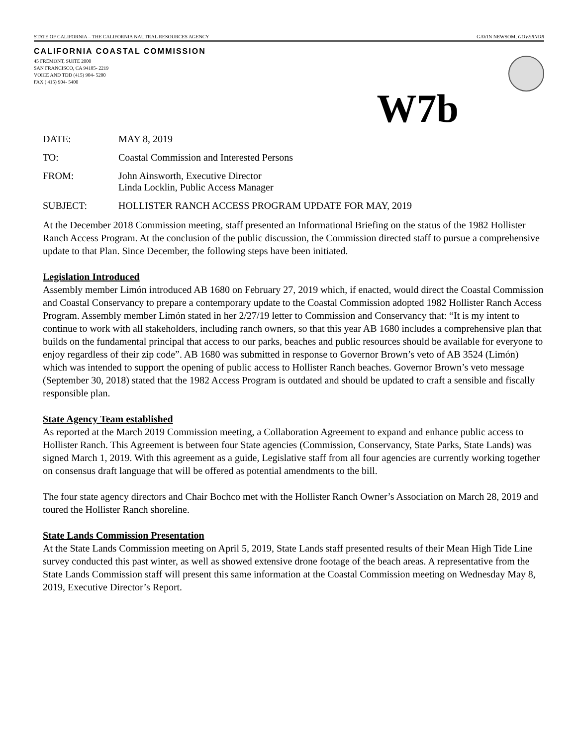STATE OF CALIFORNIA – THE CALIFORNIA NAUTRAL RESOURCES AGENCY GAVIN NEWSOM, GOVERNOR
CALIFORNIA COASTAL COMMISSION
45 FREMONT, SUITE 2000
SAN FRANCISCO, CA 94105- 2219
VOICE AND TDD (415) 904- 5200
FAX ( 415) 904- 5400
W7b
DATE: MAY 8, 2019
TO: Coastal Commission and Interested Persons
FROM: John Ainsworth, Executive Director
Linda Locklin, Public Access Manager
SUBJECT: HOLLISTER RANCH ACCESS PROGRAM UPDATE FOR MAY, 2019
At the December 2018 Commission meeting, staff presented an Informational Briefing on the status of the 1982 Hollister Ranch Access Program. At the conclusion of the public discussion, the Commission directed staff to pursue a comprehensive update to that Plan. Since December, the following steps have been initiated.
Legislation Introduced
Assembly member Limón introduced AB 1680 on February 27, 2019 which, if enacted, would direct the Coastal Commission and Coastal Conservancy to prepare a contemporary update to the Coastal Commission adopted 1982 Hollister Ranch Access Program. Assembly member Limón stated in her 2/27/19 letter to Commission and Conservancy that: “It is my intent to continue to work with all stakeholders, including ranch owners, so that this year AB 1680 includes a comprehensive plan that builds on the fundamental principal that access to our parks, beaches and public resources should be available for everyone to enjoy regardless of their zip code”. AB 1680 was submitted in response to Governor Brown’s veto of AB 3524 (Limón) which was intended to support the opening of public access to Hollister Ranch beaches. Governor Brown’s veto message (September 30, 2018) stated that the 1982 Access Program is outdated and should be updated to craft a sensible and fiscally responsible plan.
State Agency Team established
As reported at the March 2019 Commission meeting, a Collaboration Agreement to expand and enhance public access to Hollister Ranch. This Agreement is between four State agencies (Commission, Conservancy, State Parks, State Lands) was signed March 1, 2019. With this agreement as a guide, Legislative staff from all four agencies are currently working together on consensus draft language that will be offered as potential amendments to the bill.
The four state agency directors and Chair Bochco met with the Hollister Ranch Owner’s Association on March 28, 2019 and toured the Hollister Ranch shoreline.
State Lands Commission Presentation
At the State Lands Commission meeting on April 5, 2019, State Lands staff presented results of their Mean High Tide Line survey conducted this past winter, as well as showed extensive drone footage of the beach areas. A representative from the State Lands Commission staff will present this same information at the Coastal Commission meeting on Wednesday May 8, 2019, Executive Director’s Report.